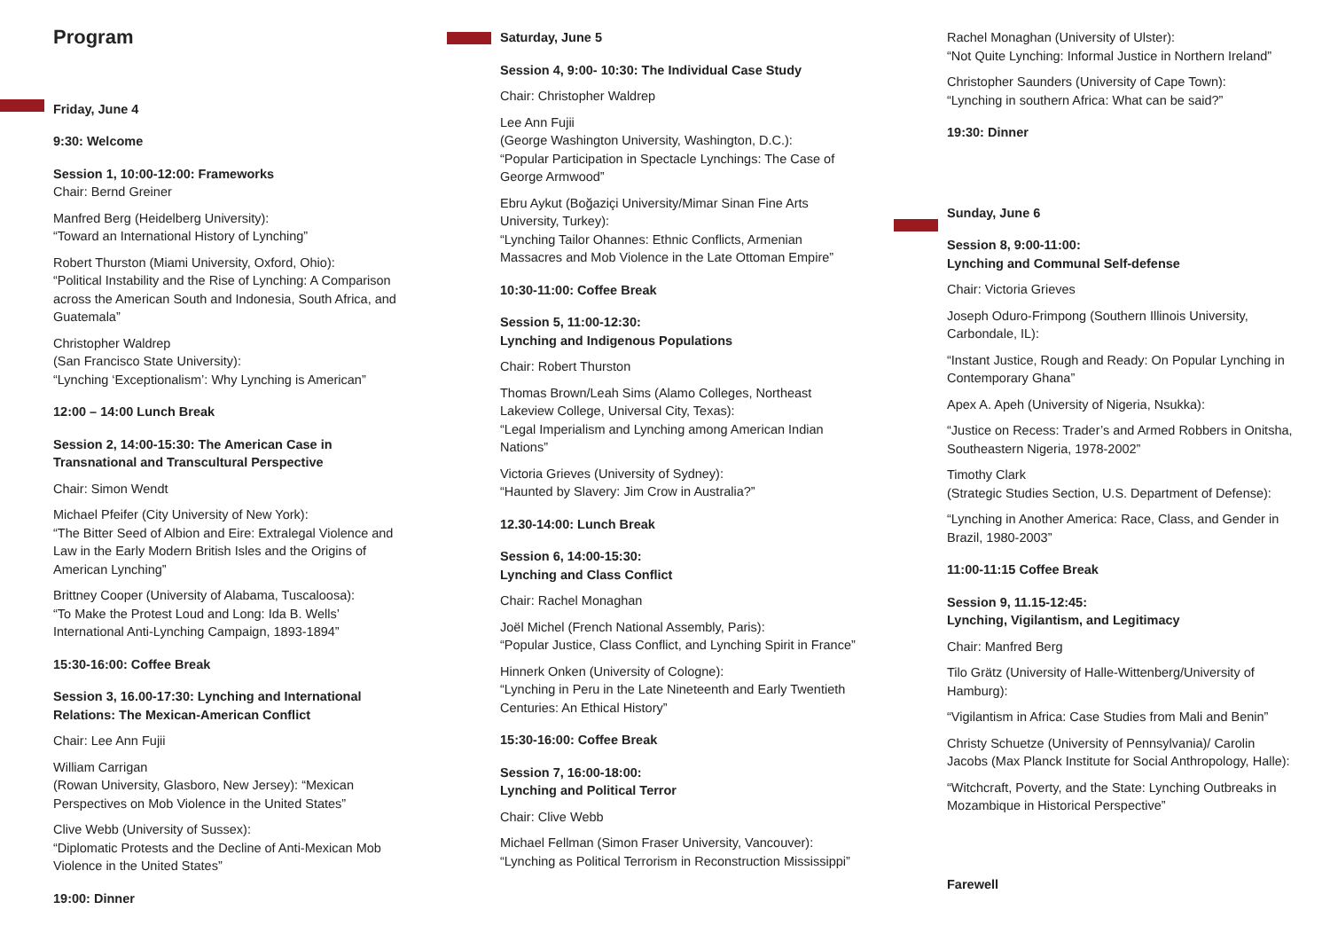Program
Friday, June 4
9:30: Welcome
Session 1, 10:00-12:00: Frameworks
Chair: Bernd Greiner
Manfred Berg (Heidelberg University):
“Toward an International History of Lynching”
Robert Thurston (Miami University, Oxford, Ohio):
“Political Instability and the Rise of Lynching: A Comparison across the American South and Indonesia, South Africa, and Guatemala”
Christopher Waldrep
(San Francisco State University):
“Lynching ‘Exceptionalism’: Why Lynching is American”
12:00 – 14:00 Lunch Break
Session 2, 14:00-15:30: The American Case in Transnational and Transcultural Perspective
Chair: Simon Wendt
Michael Pfeifer (City University of New York):
“The Bitter Seed of Albion and Eire: Extralegal Violence and Law in the Early Modern British Isles and the Origins of American Lynching”
Brittney Cooper (University of Alabama, Tuscaloosa):
“To Make the Protest Loud and Long: Ida B. Wells’ International Anti-Lynching Campaign, 1893-1894”
15:30-16:00: Coffee Break
Session 3, 16.00-17:30: Lynching and International Relations: The Mexican-American Conflict
Chair: Lee Ann Fujii
William Carrigan
(Rowan University, Glasboro, New Jersey): “Mexican Perspectives on Mob Violence in the United States”
Clive Webb (University of Sussex):
“Diplomatic Protests and the Decline of Anti-Mexican Mob Violence in the United States”
19:00: Dinner
Saturday, June 5
Session 4, 9:00- 10:30: The Individual Case Study
Chair: Christopher Waldrep
Lee Ann Fujii
(George Washington University, Washington, D.C.):
“Popular Participation in Spectacle Lynchings: The Case of George Armwood”
Ebru Aykut (Boğaziçi University/Mimar Sinan Fine Arts University, Turkey):
“Lynching Tailor Ohannes: Ethnic Conflicts, Armenian Massacres and Mob Violence in the Late Ottoman Empire”
10:30-11:00: Coffee Break
Session 5, 11:00-12:30:
Lynching and Indigenous Populations
Chair: Robert Thurston
Thomas Brown/Leah Sims (Alamo Colleges, Northeast Lakeview College, Universal City, Texas):
“Legal Imperialism and Lynching among American Indian Nations”
Victoria Grieves (University of Sydney):
“Haunted by Slavery: Jim Crow in Australia?”
12.30-14:00: Lunch Break
Session 6, 14:00-15:30:
Lynching and Class Conflict
Chair: Rachel Monaghan
Joël Michel (French National Assembly, Paris):
“Popular Justice, Class Conflict, and Lynching Spirit in France”
Hinnerk Onken (University of Cologne):
“Lynching in Peru in the Late Nineteenth and Early Twentieth Centuries: An Ethical History”
15:30-16:00: Coffee Break
Session 7, 16:00-18:00:
Lynching and Political Terror
Chair: Clive Webb
Michael Fellman (Simon Fraser University, Vancouver):
“Lynching as Political Terrorism in Reconstruction Mississippi”
Rachel Monaghan (University of Ulster):
“Not Quite Lynching: Informal Justice in Northern Ireland”
Christopher Saunders (University of Cape Town):
“Lynching in southern Africa: What can be said?”
19:30: Dinner
Sunday, June 6
Session 8, 9:00-11:00:
Lynching and Communal Self-defense
Chair: Victoria Grieves
Joseph Oduro-Frimpong (Southern Illinois University, Carbondale, IL):
“Instant Justice, Rough and Ready: On Popular Lynching in Contemporary Ghana”
Apex A. Apeh (University of Nigeria, Nsukka):
“Justice on Recess: Trader’s and Armed Robbers in Onitsha, Southeastern Nigeria, 1978-2002”
Timothy Clark
(Strategic Studies Section, U.S. Department of Defense):
“Lynching in Another America: Race, Class, and Gender in Brazil, 1980-2003”
11:00-11:15 Coffee Break
Session 9, 11.15-12:45:
Lynching, Vigilantism, and Legitimacy
Chair: Manfred Berg
Tilo Grätz (University of Halle-Wittenberg/University of Hamburg):
“Vigilantism in Africa: Case Studies from Mali and Benin”
Christy Schuetze (University of Pennsylvania)/ Carolin Jacobs (Max Planck Institute for Social Anthropology, Halle):
“Witchcraft, Poverty, and the State: Lynching Outbreaks in Mozambique in Historical Perspective”
Farewell